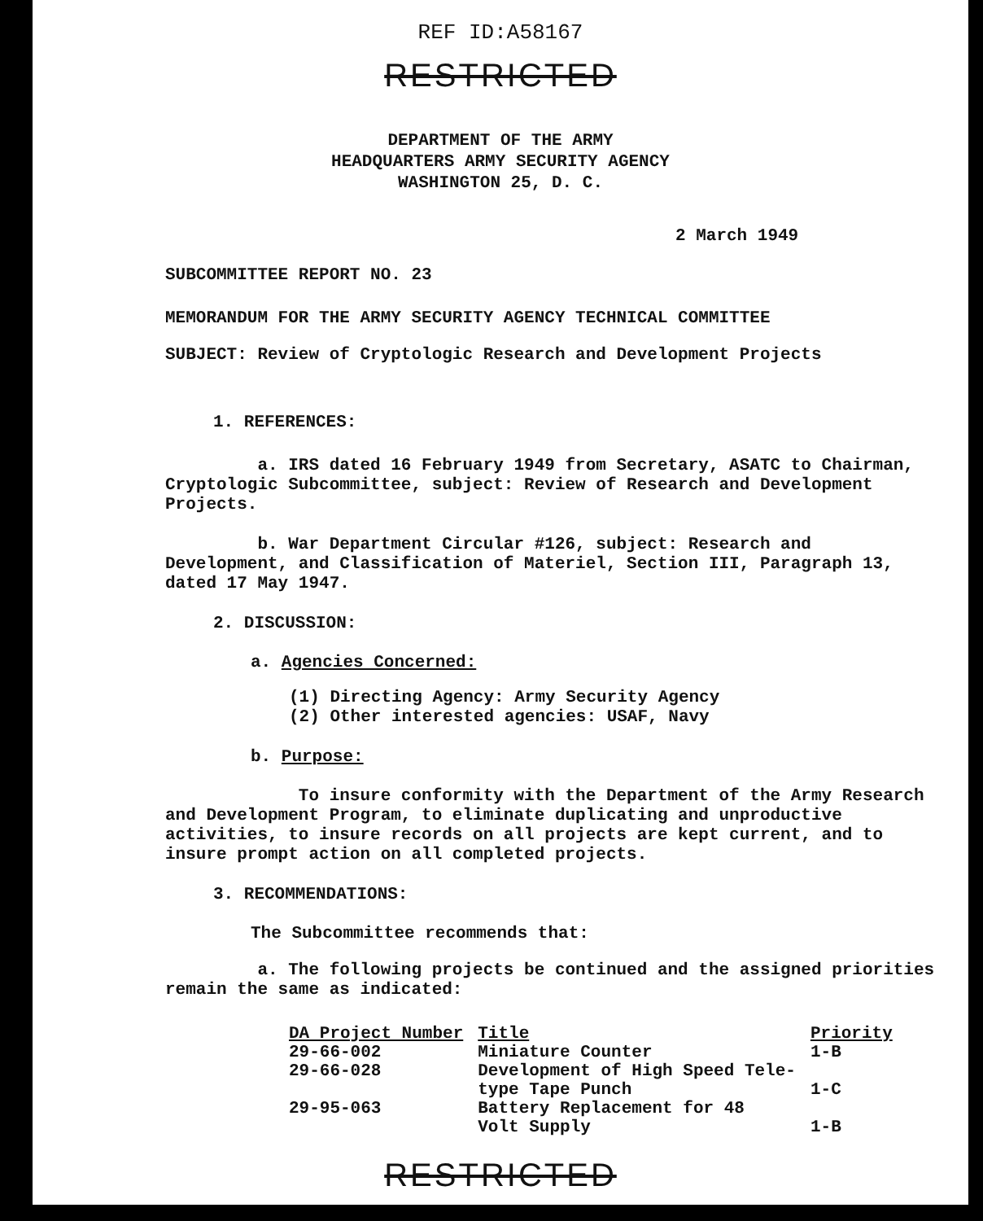REF ID:A58167
RESTRICTED
DEPARTMENT OF THE ARMY
HEADQUARTERS ARMY SECURITY AGENCY
WASHINGTON 25, D. C.
2 March 1949
SUBCOMMITTEE REPORT NO. 23
MEMORANDUM FOR THE ARMY SECURITY AGENCY TECHNICAL COMMITTEE
SUBJECT: Review of Cryptologic Research and Development Projects
1. REFERENCES:
a. IRS dated 16 February 1949 from Secretary, ASATC to Chairman, Cryptologic Subcommittee, subject: Review of Research and Development Projects.
b. War Department Circular #126, subject: Research and Development, and Classification of Materiel, Section III, Paragraph 13, dated 17 May 1947.
2. DISCUSSION:
a. Agencies Concerned:
(1) Directing Agency: Army Security Agency
(2) Other interested agencies: USAF, Navy
b. Purpose:
To insure conformity with the Department of the Army Research and Development Program, to eliminate duplicating and unproductive activities, to insure records on all projects are kept current, and to insure prompt action on all completed projects.
3. RECOMMENDATIONS:
The Subcommittee recommends that:
a. The following projects be continued and the assigned priorities remain the same as indicated:
| DA Project Number | Title | Priority |
| --- | --- | --- |
| 29-66-002 | Miniature Counter | 1-B |
| 29-66-028 | Development of High Speed Tele- type Tape Punch | 1-C |
| 29-95-063 | Battery Replacement for 48 Volt Supply | 1-B |
RESTRICTED